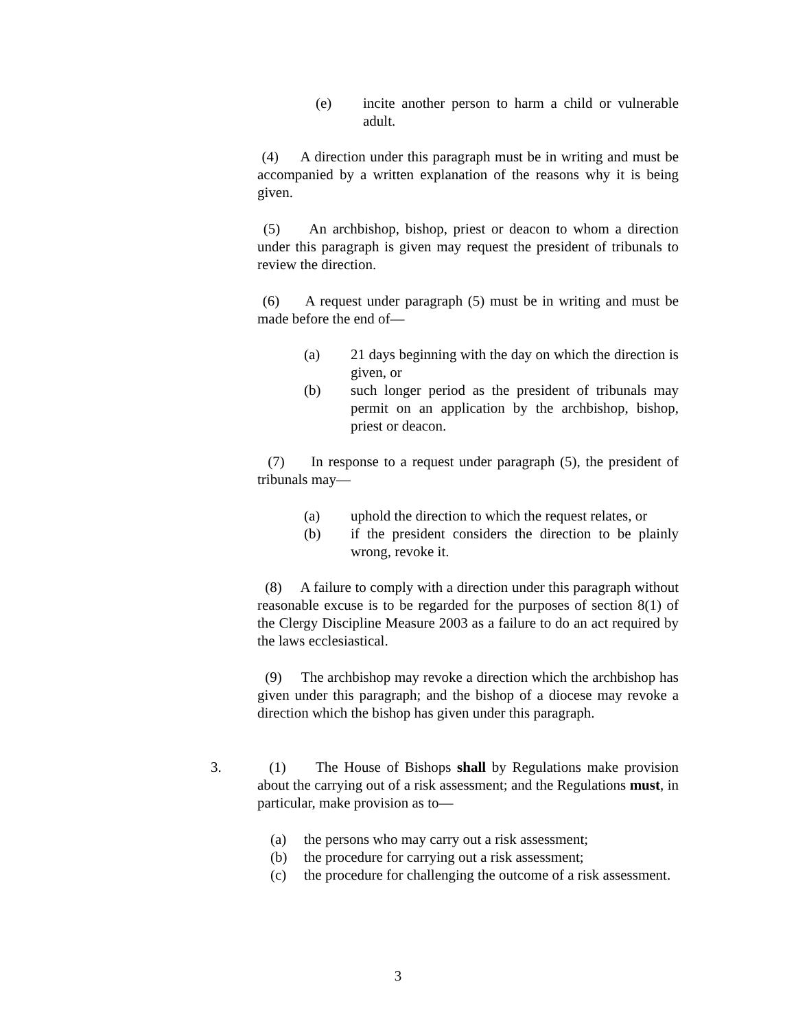(e) incite another person to harm a child or vulnerable adult.
(4) A direction under this paragraph must be in writing and must be accompanied by a written explanation of the reasons why it is being given.
(5) An archbishop, bishop, priest or deacon to whom a direction under this paragraph is given may request the president of tribunals to review the direction.
(6) A request under paragraph (5) must be in writing and must be made before the end of—
(a) 21 days beginning with the day on which the direction is given, or
(b) such longer period as the president of tribunals may permit on an application by the archbishop, bishop, priest or deacon.
(7) In response to a request under paragraph (5), the president of tribunals may—
(a) uphold the direction to which the request relates, or
(b) if the president considers the direction to be plainly wrong, revoke it.
(8) A failure to comply with a direction under this paragraph without reasonable excuse is to be regarded for the purposes of section 8(1) of the Clergy Discipline Measure 2003 as a failure to do an act required by the laws ecclesiastical.
(9) The archbishop may revoke a direction which the archbishop has given under this paragraph; and the bishop of a diocese may revoke a direction which the bishop has given under this paragraph.
3.
(1) The House of Bishops shall by Regulations make provision about the carrying out of a risk assessment; and the Regulations must, in particular, make provision as to—
(a) the persons who may carry out a risk assessment;
(b) the procedure for carrying out a risk assessment;
(c) the procedure for challenging the outcome of a risk assessment.
3